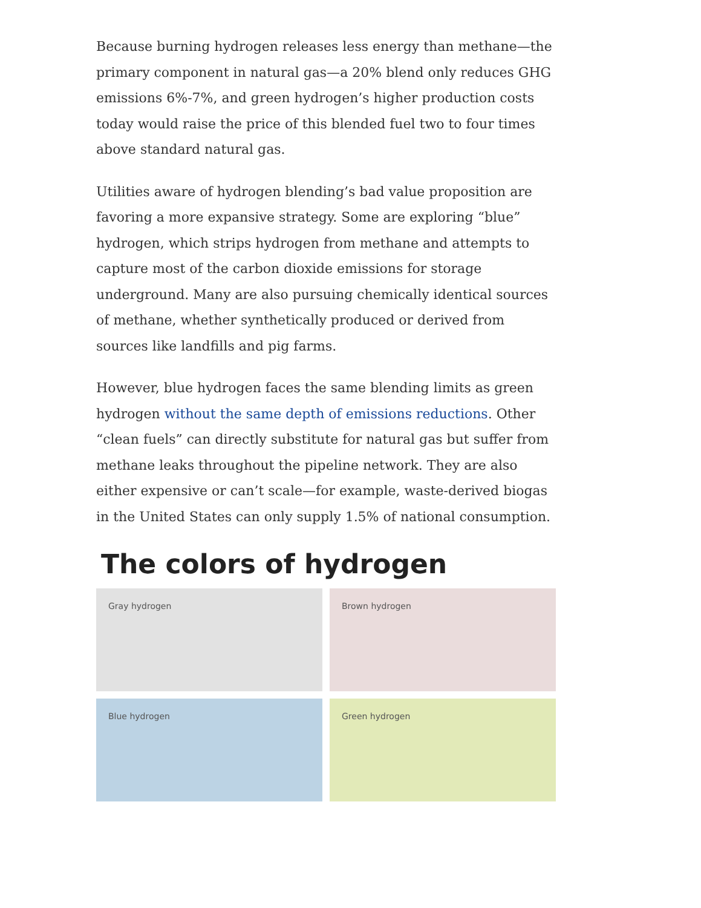Because burning hydrogen releases less energy than methane—the primary component in natural gas—a 20% blend only reduces GHG emissions 6%-7%, and green hydrogen’s higher production costs today would raise the price of this blended fuel two to four times above standard natural gas.
Utilities aware of hydrogen blending’s bad value proposition are favoring a more expansive strategy. Some are exploring “blue” hydrogen, which strips hydrogen from methane and attempts to capture most of the carbon dioxide emissions for storage underground. Many are also pursuing chemically identical sources of methane, whether synthetically produced or derived from sources like landfills and pig farms.
However, blue hydrogen faces the same blending limits as green hydrogen without the same depth of emissions reductions. Other “clean fuels” can directly substitute for natural gas but suffer from methane leaks throughout the pipeline network. They are also either expensive or can’t scale—for example, waste-derived biogas in the United States can only supply 1.5% of national consumption.
The colors of hydrogen
Gray hydrogen
Brown hydrogen
Blue hydrogen
Green hydrogen